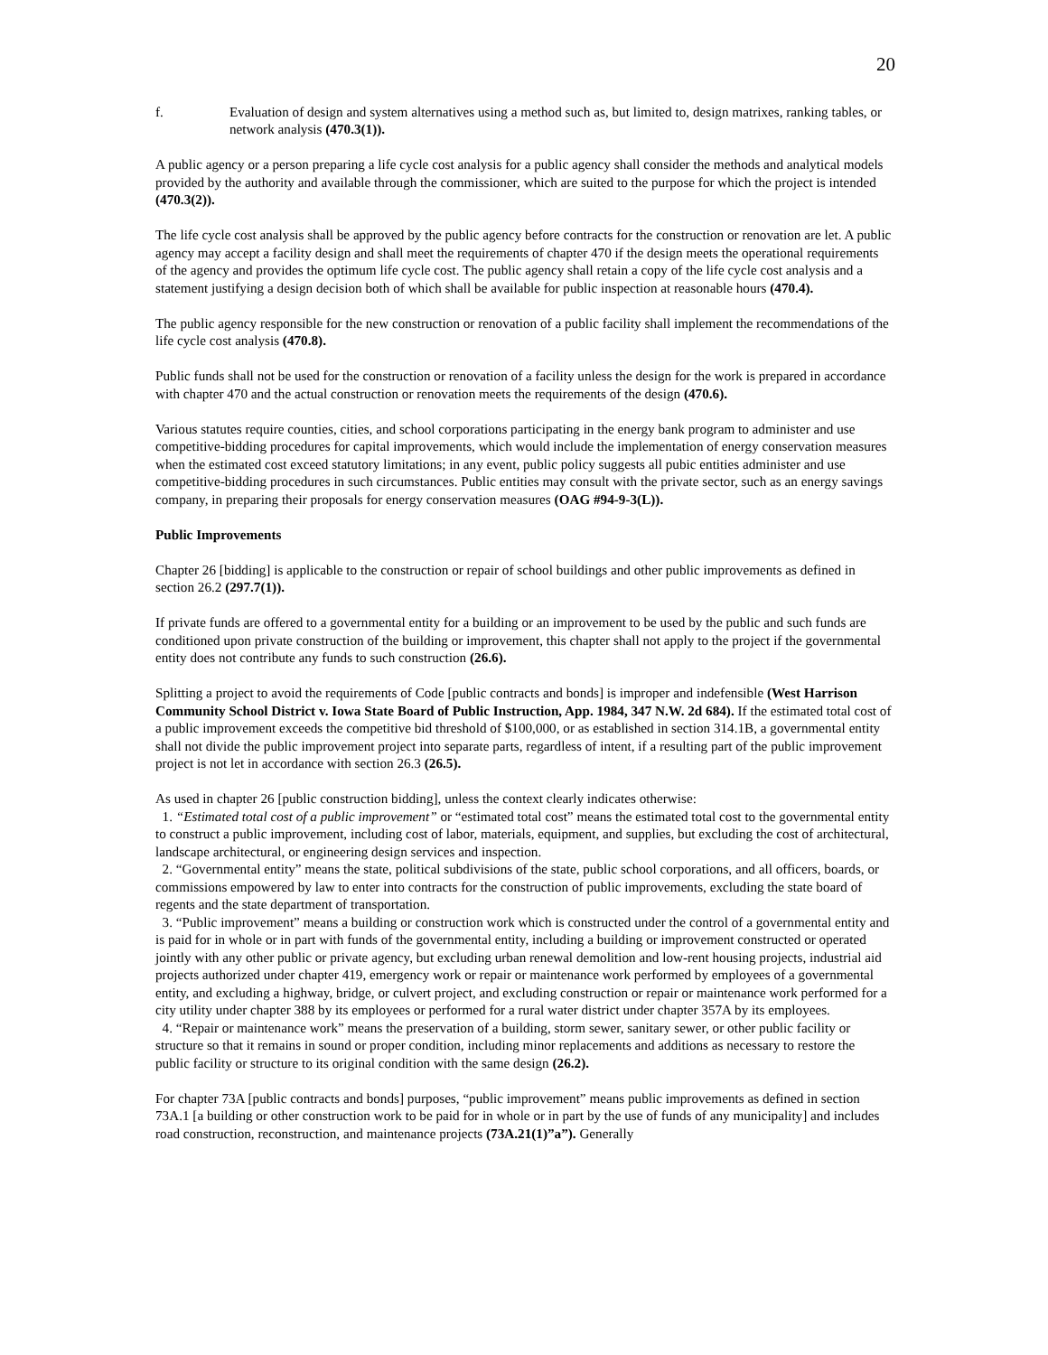20
f. Evaluation of design and system alternatives using a method such as, but limited to, design matrixes, ranking tables, or network analysis (470.3(1)).
A public agency or a person preparing a life cycle cost analysis for a public agency shall consider the methods and analytical models provided by the authority and available through the commissioner, which are suited to the purpose for which the project is intended (470.3(2)).
The life cycle cost analysis shall be approved by the public agency before contracts for the construction or renovation are let. A public agency may accept a facility design and shall meet the requirements of chapter 470 if the design meets the operational requirements of the agency and provides the optimum life cycle cost. The public agency shall retain a copy of the life cycle cost analysis and a statement justifying a design decision both of which shall be available for public inspection at reasonable hours (470.4).
The public agency responsible for the new construction or renovation of a public facility shall implement the recommendations of the life cycle cost analysis (470.8).
Public funds shall not be used for the construction or renovation of a facility unless the design for the work is prepared in accordance with chapter 470 and the actual construction or renovation meets the requirements of the design (470.6).
Various statutes require counties, cities, and school corporations participating in the energy bank program to administer and use competitive-bidding procedures for capital improvements, which would include the implementation of energy conservation measures when the estimated cost exceed statutory limitations; in any event, public policy suggests all pubic entities administer and use competitive-bidding procedures in such circumstances. Public entities may consult with the private sector, such as an energy savings company, in preparing their proposals for energy conservation measures (OAG #94-9-3(L)).
Public Improvements
Chapter 26 [bidding] is applicable to the construction or repair of school buildings and other public improvements as defined in section 26.2 (297.7(1)).
If private funds are offered to a governmental entity for a building or an improvement to be used by the public and such funds are conditioned upon private construction of the building or improvement, this chapter shall not apply to the project if the governmental entity does not contribute any funds to such construction (26.6).
Splitting a project to avoid the requirements of Code [public contracts and bonds] is improper and indefensible (West Harrison Community School District v. Iowa State Board of Public Instruction, App. 1984, 347 N.W. 2d 684). If the estimated total cost of a public improvement exceeds the competitive bid threshold of $100,000, or as established in section 314.1B, a governmental entity shall not divide the public improvement project into separate parts, regardless of intent, if a resulting part of the public improvement project is not let in accordance with section 26.3 (26.5).
As used in chapter 26 [public construction bidding], unless the context clearly indicates otherwise:
1. “Estimated total cost of a public improvement” or “estimated total cost” means the estimated total cost to the governmental entity to construct a public improvement, including cost of labor, materials, equipment, and supplies, but excluding the cost of architectural, landscape architectural, or engineering design services and inspection.
2. “Governmental entity” means the state, political subdivisions of the state, public school corporations, and all officers, boards, or commissions empowered by law to enter into contracts for the construction of public improvements, excluding the state board of regents and the state department of transportation.
3. “Public improvement” means a building or construction work which is constructed under the control of a governmental entity and is paid for in whole or in part with funds of the governmental entity, including a building or improvement constructed or operated jointly with any other public or private agency, but excluding urban renewal demolition and low-rent housing projects, industrial aid projects authorized under chapter 419, emergency work or repair or maintenance work performed by employees of a governmental entity, and excluding a highway, bridge, or culvert project, and excluding construction or repair or maintenance work performed for a city utility under chapter 388 by its employees or performed for a rural water district under chapter 357A by its employees.
4. “Repair or maintenance work” means the preservation of a building, storm sewer, sanitary sewer, or other public facility or structure so that it remains in sound or proper condition, including minor replacements and additions as necessary to restore the public facility or structure to its original condition with the same design (26.2).
For chapter 73A [public contracts and bonds] purposes, “public improvement” means public improvements as defined in section 73A.1 [a building or other construction work to be paid for in whole or in part by the use of funds of any municipality] and includes road construction, reconstruction, and maintenance projects (73A.21(1)”a”). Generally